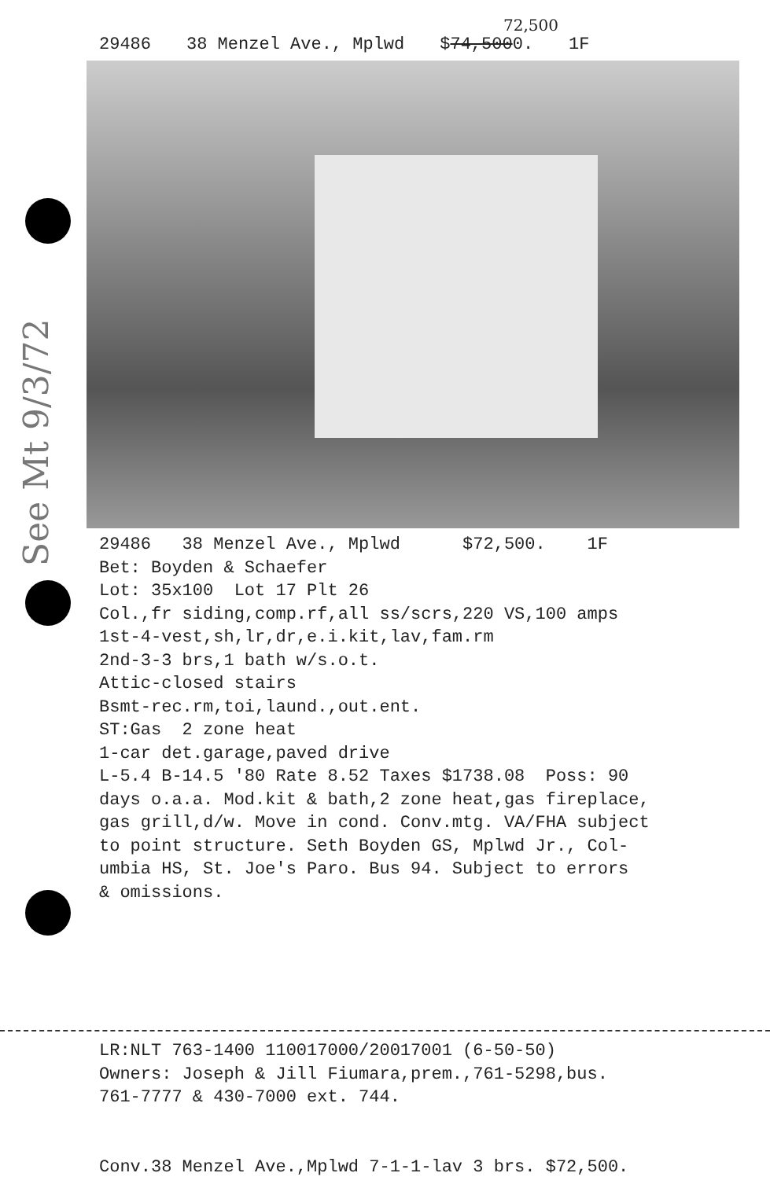See Mt 9/3/72
72,500
29486 38 Menzel Ave., Mplwd $74,5000. 1F
29486 38 Menzel Ave., Mplwd $72,500. 1F Bet: Boyden & Schaefer Lot: 35x100 Lot 17 Plt 26 Col.,fr siding,comp.rf,all ss/scrs,220 VS,100 amps 1st-4-vest,sh,lr,dr,e.i.kit,lav,fam.rm 2nd-3-3 brs,1 bath w/s.o.t. Attic-closed stairs Bsmt-rec.rm,toi,laund.,out.ent. ST:Gas 2 zone heat 1-car det.garage,paved drive L-5.4 B-14.5 '80 Rate 8.52 Taxes $1738.08 Poss: 90 days o.a.a. Mod.kit & bath,2 zone heat,gas fireplace, gas grill,d/w. Move in cond. Conv.mtg. VA/FHA subject to point structure. Seth Boyden GS, Mplwd Jr., Col- umbia HS, St. Joe's Paro. Bus 94. Subject to errors & omissions.
LR:NLT 763-1400 110017000/20017001 (6-50-50) Owners: Joseph & Jill Fiumara,prem.,761-5298,bus. 761-7777 & 430-7000 ext. 744. Conv.38 Menzel Ave.,Mplwd 7-1-1-lav 3 brs. $72,500.